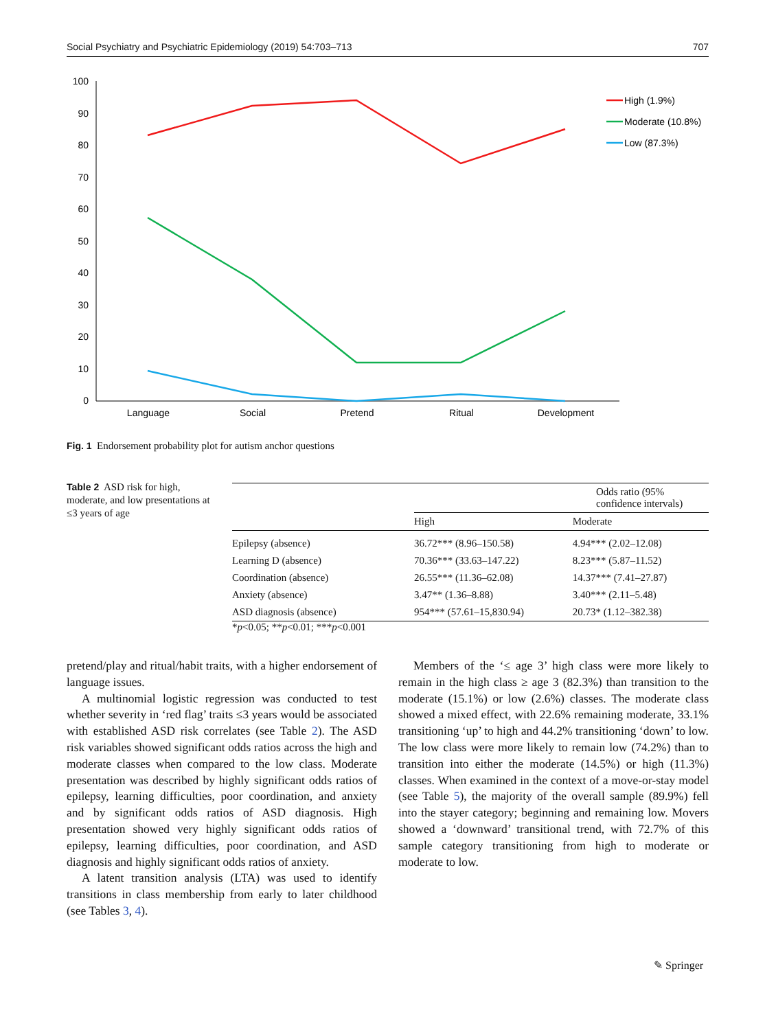Social Psychiatry and Psychiatric Epidemiology (2019) 54:703–713 707
100
90
80
70
60
50
40
30
20
10
0
Language
Social
Pretend
Ritual
Development
High (1.9%)
Moderate (10.8%)
Low (87.3%)
Fig. 1 Endorsement probability plot for autism anchor questions
Table 2 ASD risk for high, moderate, and low presentations at ≤3 years of age
| | Odds ratio (95% confidence intervals) | |
| --- | --- | --- |
| | High | Moderate |
| Epilepsy (absence) | 36.72*** (8.96–150.58) | 4.94*** (2.02–12.08) |
| Learning D (absence) | 70.36*** (33.63–147.22) | 8.23*** (5.87–11.52) |
| Coordination (absence) | 26.55*** (11.36–62.08) | 14.37*** (7.41–27.87) |
| Anxiety (absence) | 3.47** (1.36–8.88) | 3.40*** (2.11–5.48) |
| ASD diagnosis (absence) | 954*** (57.61–15,830.94) | 20.73* (1.12–382.38) |
*p<0.05; **p<0.01; ***p<0.001
pretend/play and ritual/habit traits, with a higher endorsement of language issues.
A multinomial logistic regression was conducted to test whether severity in ‘red flag’ traits ≤3 years would be associated with established ASD risk correlates (see Table 2). The ASD risk variables showed significant odds ratios across the high and moderate classes when compared to the low class. Moderate presentation was described by highly significant odds ratios of epilepsy, learning difficulties, poor coordination, and anxiety and by significant odds ratios of ASD diagnosis. High presentation showed very highly significant odds ratios of epilepsy, learning difficulties, poor coordination, and ASD diagnosis and highly significant odds ratios of anxiety.
A latent transition analysis (LTA) was used to identify transitions in class membership from early to later childhood (see Tables 3, 4).
Members of the ‘≤ age 3’ high class were more likely to remain in the high class ≥ age 3 (82.3%) than transition to the moderate (15.1%) or low (2.6%) classes. The moderate class showed a mixed effect, with 22.6% remaining moderate, 33.1% transitioning ‘up’ to high and 44.2% transitioning ‘down’ to low. The low class were more likely to remain low (74.2%) than to transition into either the moderate (14.5%) or high (11.3%) classes. When examined in the context of a move-or-stay model (see Table 5), the majority of the overall sample (89.9%) fell into the stayer category; beginning and remaining low. Movers showed a ‘downward’ transitional trend, with 72.7% of this sample category transitioning from high to moderate or moderate to low.
✎ Springer